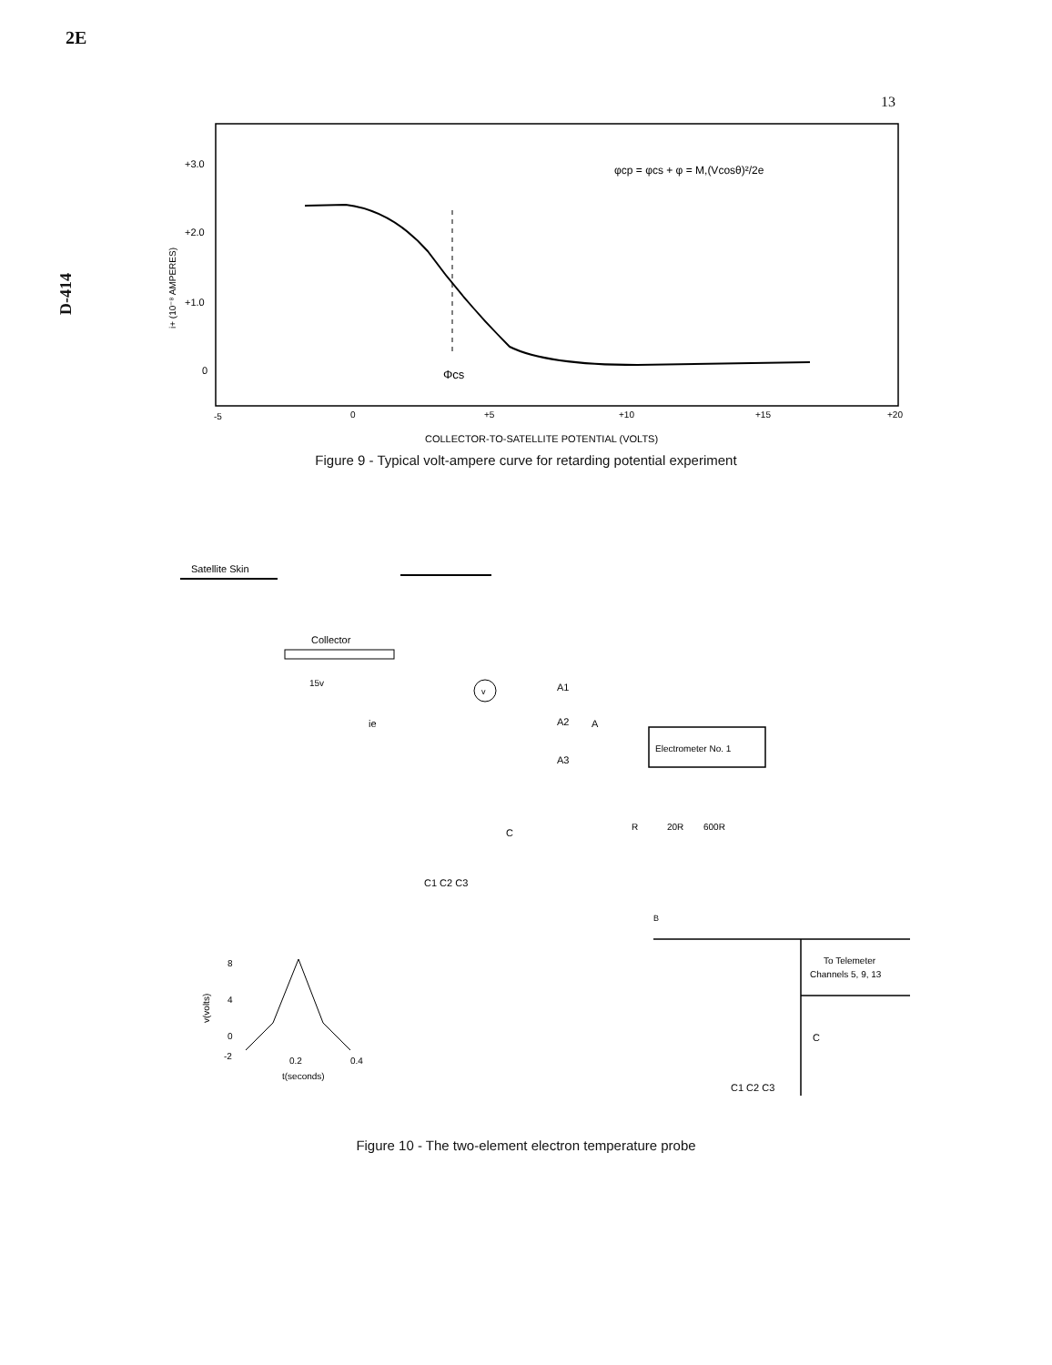2E
13
D-414
+3.0
+2.0
+1.0
0
i+ (10⁻⁸ AMPERES)
Φcs
φcp = φcs + φ = M,(Vcosθ)²/2e
-5
0
+5
+10
+15
+20
COLLECTOR-TO-SATELLITE POTENTIAL (VOLTS)
Figure 9 - Typical volt-ampere curve for retarding potential experiment
Satellite Skin
Collector
15v
ie
v
A1
A2
A
A3
Electrometer No. 1
C
C1 C2 C3
R
20R
600R
B
To Telemeter
Channels 5, 9, 13
C
C1 C2 C3
8
4
0
-2
v(volts)
0.2
0.4
t(seconds)
Figure 10 - The two-element electron temperature probe